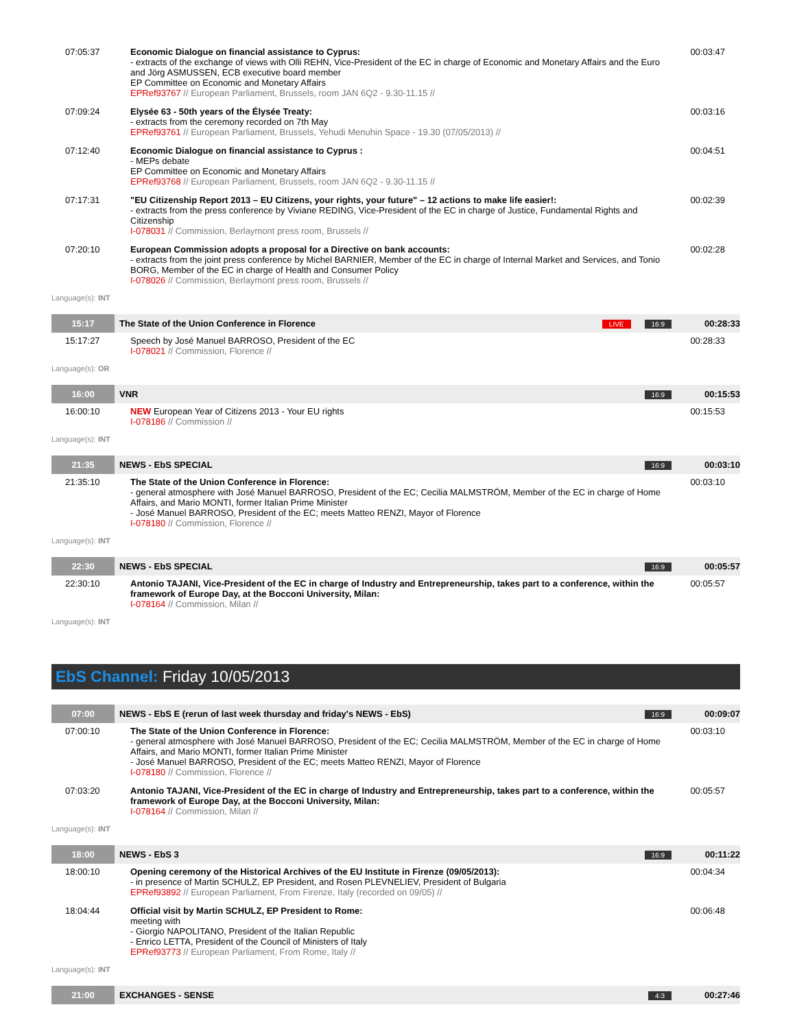| 07:05:37 | Economic Dialogue on financial assistance to Cyprus: - extracts of the exchange of views with Olli REHN, Vice-President of the EC in charge of Economic and Monetary Affairs and the Euro and Jörg ASMUSSEN, ECB executive board member EP Committee on Economic and Monetary Affairs EPRef93767 // European Parliament, Brussels, room JAN 6Q2 - 9.30-11.15 // | 00:03:47 |
| 07:09:24 | Elysée 63 - 50th years of the Élysée Treaty: - extracts from the ceremony recorded on 7th May EPRef93761 // European Parliament, Brussels, Yehudi Menuhin Space - 19.30 (07/05/2013) // | 00:03:16 |
| 07:12:40 | Economic Dialogue on financial assistance to Cyprus : - MEPs debate EP Committee on Economic and Monetary Affairs EPRef93768 // European Parliament, Brussels, room JAN 6Q2 - 9.30-11.15 // | 00:04:51 |
| 07:17:31 | "EU Citizenship Report 2013 – EU Citizens, your rights, your future" – 12 actions to make life easier!: - extracts from the press conference by Viviane REDING, Vice-President of the EC in charge of Justice, Fundamental Rights and Citizenship I-078031 // Commission, Berlaymont press room, Brussels // | 00:02:39 |
| 07:20:10 | European Commission adopts a proposal for a Directive on bank accounts: - extracts from the joint press conference by Michel BARNIER, Member of the EC in charge of Internal Market and Services, and Tonio BORG, Member of the EC in charge of Health and Consumer Policy I-078026 // Commission, Berlaymont press room, Brussels // | 00:02:28 |
Language(s): INT
| 15:17 | The State of the Union Conference in Florence LIVE 16:9 | 00:28:33 |
| 15:17:27 | Speech by José Manuel BARROSO, President of the EC I-078021 // Commission, Florence // | 00:28:33 |
Language(s): OR
| 16:00 | VNR 16:9 | 00:15:53 |
| 16:00:10 | NEW European Year of Citizens 2013 - Your EU rights I-078186 // Commission // | 00:15:53 |
Language(s): INT
| 21:35 | NEWS - EbS SPECIAL 16:9 | 00:03:10 |
| 21:35:10 | The State of the Union Conference in Florence: - general atmosphere with José Manuel BARROSO, President of the EC; Cecilia MALMSTRÖM, Member of the EC in charge of Home Affairs, and Mario MONTI, former Italian Prime Minister - José Manuel BARROSO, President of the EC; meets Matteo RENZI, Mayor of Florence I-078180 // Commission, Florence // | 00:03:10 |
Language(s): INT
| 22:30 | NEWS - EbS SPECIAL 16:9 | 00:05:57 |
| 22:30:10 | Antonio TAJANI, Vice-President of the EC in charge of Industry and Entrepreneurship, takes part to a conference, within the framework of Europe Day, at the Bocconi University, Milan: I-078164 // Commission, Milan // | 00:05:57 |
Language(s): INT
EbS Channel: Friday 10/05/2013
| 07:00 | NEWS - EbS E (rerun of last week thursday and friday's NEWS - EbS) 16:9 | 00:09:07 |
| 07:00:10 | The State of the Union Conference in Florence: - general atmosphere with José Manuel BARROSO, President of the EC; Cecilia MALMSTRÖM, Member of the EC in charge of Home Affairs, and Mario MONTI, former Italian Prime Minister - José Manuel BARROSO, President of the EC; meets Matteo RENZI, Mayor of Florence I-078180 // Commission, Florence // | 00:03:10 |
| 07:03:20 | Antonio TAJANI, Vice-President of the EC in charge of Industry and Entrepreneurship, takes part to a conference, within the framework of Europe Day, at the Bocconi University, Milan: I-078164 // Commission, Milan // | 00:05:57 |
Language(s): INT
| 18:00 | NEWS - EbS 3 16:9 | 00:11:22 |
| 18:00:10 | Opening ceremony of the Historical Archives of the EU Institute in Firenze (09/05/2013): - in presence of Martin SCHULZ, EP President, and Rosen PLEVNELIEV, President of Bulgaria EPRef93892 // European Parliament, From Firenze, Italy (recorded on 09/05) // | 00:04:34 |
| 18:04:44 | Official visit by Martin SCHULZ, EP President to Rome: meeting with - Giorgio NAPOLITANO, President of the Italian Republic - Enrico LETTA, President of the Council of Ministers of Italy EPRef93773 // European Parliament, From Rome, Italy // | 00:06:48 |
Language(s): INT
| 21:00 | EXCHANGES - SENSE 4:3 | 00:27:46 |